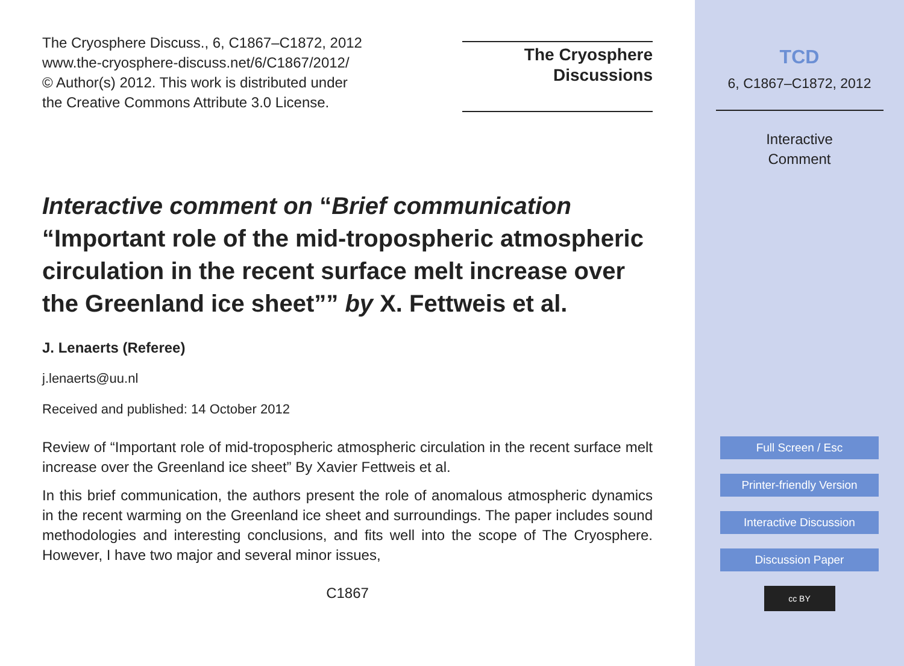The Cryosphere Discuss., 6, C1867–C1872, 2012
www.the-cryosphere-discuss.net/6/C1867/2012/
© Author(s) 2012. This work is distributed under
the Creative Commons Attribute 3.0 License.
The Cryosphere
Discussions
Interactive comment on “Brief communication “Important role of the mid-tropospheric atmospheric circulation in the recent surface melt increase over the Greenland ice sheet”” by X. Fettweis et al.
J. Lenaerts (Referee)
j.lenaerts@uu.nl
Received and published: 14 October 2012
Review of “Important role of mid-tropospheric atmospheric circulation in the recent surface melt increase over the Greenland ice sheet” By Xavier Fettweis et al.
In this brief communication, the authors present the role of anomalous atmospheric dynamics in the recent warming on the Greenland ice sheet and surroundings. The paper includes sound methodologies and interesting conclusions, and fits well into the scope of The Cryosphere. However, I have two major and several minor issues,
C1867
TCD
6, C1867–C1872, 2012
Interactive
Comment
Full Screen / Esc
Printer-friendly Version
Interactive Discussion
Discussion Paper
cc BY